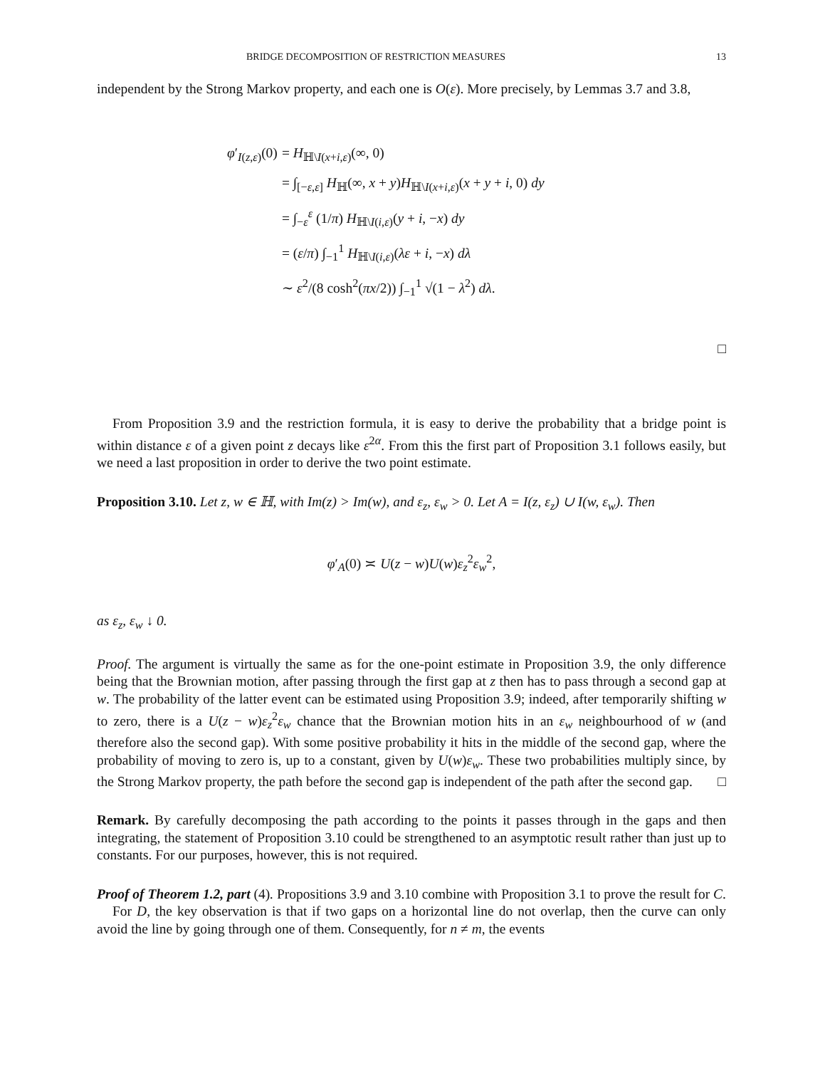BRIDGE DECOMPOSITION OF RESTRICTION MEASURES 13
independent by the Strong Markov property, and each one is O(ε). More precisely, by Lemmas 3.7 and 3.8,
| φ ′<sub>I(z,ε)</sub>(0) | = H<sub>ℍ\I(x+i,ε)</sub>(∞, 0) |
| | = ∫<sub>[−ε,ε]</sub> H<sub>ℍ</sub>(∞, x + y ) H<sub>ℍ\I(x+i,ε)</sub>( x + y + i , 0) dy |
| | = ∫<sub>−ε</sub><sup>ε</sup> (1/ π ) H<sub>ℍ\I(i,ε)</sub>( y + i , − x ) dy |
| | = ( ε / π ) ∫<sub>−1</sub><sup>1</sup> H<sub>ℍ\I(i,ε)</sub>( λε + i , − x ) dλ |
| | ∼ ε<sup>2</sup>/(8 cosh<sup>2</sup>( πx /2)) ∫<sub>−1</sub><sup>1</sup> √(1 − λ<sup>2</sup>) dλ . |
□
From Proposition 3.9 and the restriction formula, it is easy to derive the probability that a bridge point is within distance ε of a given point z decays like ε<sup>2α</sup>. From this the first part of Proposition 3.1 follows easily, but we need a last proposition in order to derive the two point estimate.
Proposition 3.10. Let z, w ∈ ℍ, with Im(z) > Im(w), and ε<sub>z</sub>, ε<sub>w</sub> > 0. Let A = I(z, ε<sub>z</sub>) ∪ I(w, ε<sub>w</sub>). Then
φ′<sub>A</sub>(0) ≍ U(z − w)U(w)ε<sub>z</sub><sup>2</sup>ε<sub>w</sub><sup>2</sup>,
as ε<sub>z</sub>, ε<sub>w</sub> ↓ 0.
Proof. The argument is virtually the same as for the one-point estimate in Proposition 3.9, the only difference being that the Brownian motion, after passing through the first gap at z then has to pass through a second gap at w. The probability of the latter event can be estimated using Proposition 3.9; indeed, after temporarily shifting w to zero, there is a U(z − w)ε<sub>z</sub><sup>2</sup>ε<sub>w</sub> chance that the Brownian motion hits in an ε<sub>w</sub> neighbourhood of w (and therefore also the second gap). With some positive probability it hits in the middle of the second gap, where the probability of moving to zero is, up to a constant, given by U(w)ε<sub>w</sub>. These two probabilities multiply since, by the Strong Markov property, the path before the second gap is independent of the path after the second gap. □
Remark. By carefully decomposing the path according to the points it passes through in the gaps and then integrating, the statement of Proposition 3.10 could be strengthened to an asymptotic result rather than just up to constants. For our purposes, however, this is not required.
Proof of Theorem 1.2, part (4). Propositions 3.9 and 3.10 combine with Proposition 3.1 to prove the result for C.
For D, the key observation is that if two gaps on a horizontal line do not overlap, then the curve can only avoid the line by going through one of them. Consequently, for n ≠ m, the events